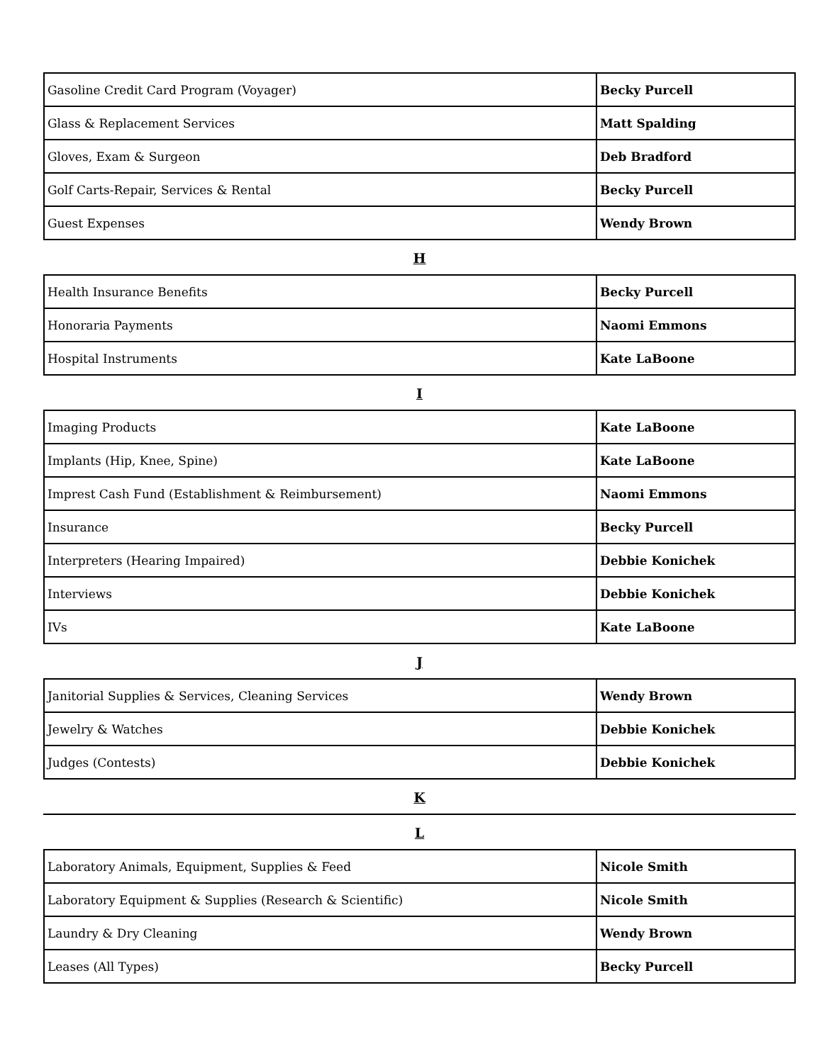| Gasoline Credit Card Program (Voyager) | Becky Purcell |
| Glass & Replacement Services | Matt Spalding |
| Gloves, Exam & Surgeon | Deb Bradford |
| Golf Carts-Repair, Services & Rental | Becky Purcell |
| Guest Expenses | Wendy Brown |
H
| Health Insurance Benefits | Becky Purcell |
| Honoraria Payments | Naomi Emmons |
| Hospital Instruments | Kate LaBoone |
I
| Imaging Products | Kate LaBoone |
| Implants (Hip, Knee, Spine) | Kate LaBoone |
| Imprest Cash Fund (Establishment & Reimbursement) | Naomi Emmons |
| Insurance | Becky Purcell |
| Interpreters (Hearing Impaired) | Debbie Konichek |
| Interviews | Debbie Konichek |
| IVs | Kate LaBoone |
J
| Janitorial Supplies & Services, Cleaning Services | Wendy Brown |
| Jewelry & Watches | Debbie Konichek |
| Judges (Contests) | Debbie Konichek |
K
L
| Laboratory Animals, Equipment, Supplies & Feed | Nicole Smith |
| Laboratory Equipment & Supplies (Research & Scientific) | Nicole Smith |
| Laundry & Dry Cleaning | Wendy Brown |
| Leases (All Types) | Becky Purcell |